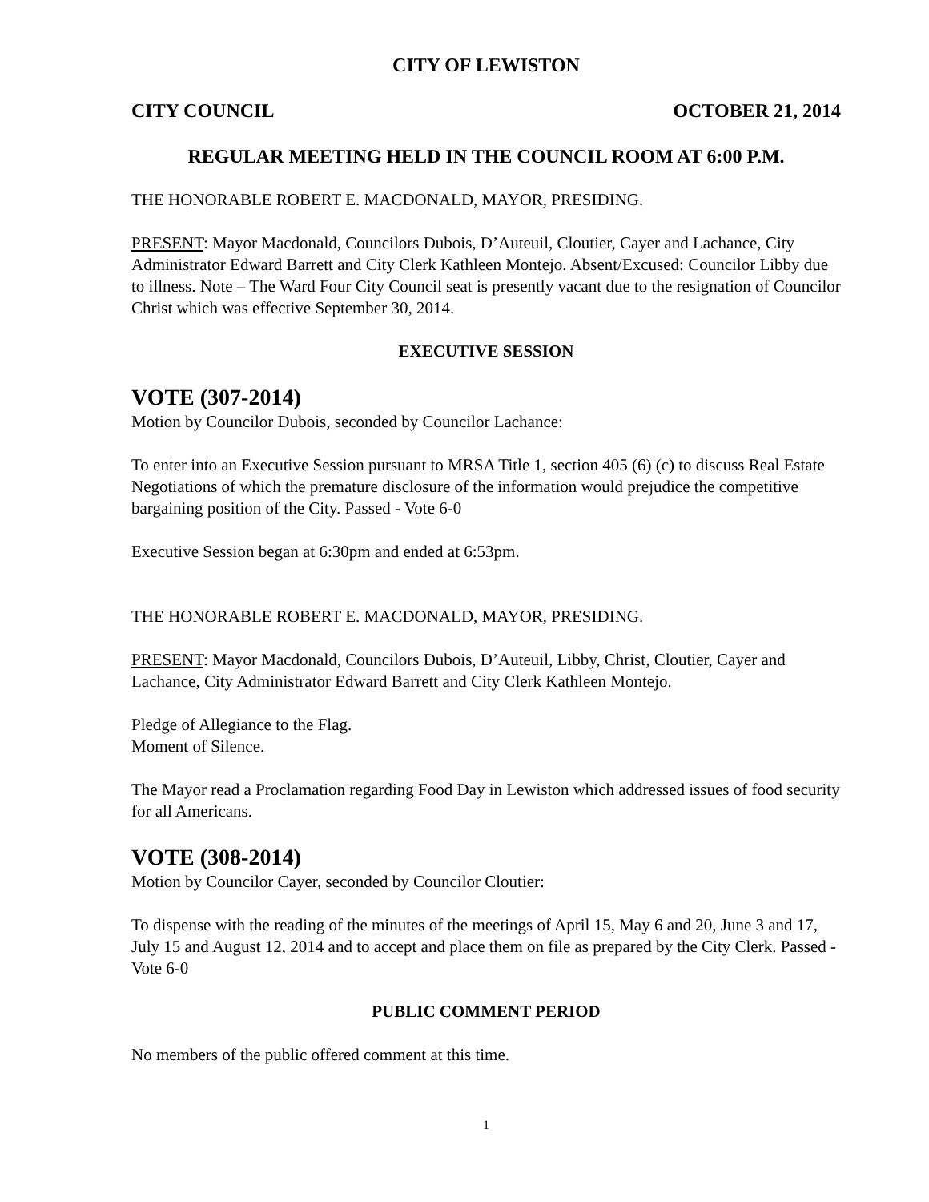CITY OF LEWISTON
CITY COUNCIL OCTOBER 21, 2014
REGULAR MEETING HELD IN THE COUNCIL ROOM AT 6:00 P.M.
THE HONORABLE ROBERT E. MACDONALD, MAYOR, PRESIDING.
PRESENT: Mayor Macdonald, Councilors Dubois, D’Auteuil, Cloutier, Cayer and Lachance, City Administrator Edward Barrett and City Clerk Kathleen Montejo. Absent/Excused: Councilor Libby due to illness. Note – The Ward Four City Council seat is presently vacant due to the resignation of Councilor Christ which was effective September 30, 2014.
EXECUTIVE SESSION
VOTE (307-2014)
Motion by Councilor Dubois, seconded by Councilor Lachance:
To enter into an Executive Session pursuant to MRSA Title 1, section 405 (6) (c) to discuss Real Estate Negotiations of which the premature disclosure of the information would prejudice the competitive bargaining position of the City. Passed - Vote 6-0
Executive Session began at 6:30pm and ended at 6:53pm.
THE HONORABLE ROBERT E. MACDONALD, MAYOR, PRESIDING.
PRESENT: Mayor Macdonald, Councilors Dubois, D’Auteuil, Libby, Christ, Cloutier, Cayer and Lachance, City Administrator Edward Barrett and City Clerk Kathleen Montejo.
Pledge of Allegiance to the Flag.
Moment of Silence.
The Mayor read a Proclamation regarding Food Day in Lewiston which addressed issues of food security for all Americans.
VOTE (308-2014)
Motion by Councilor Cayer, seconded by Councilor Cloutier:
To dispense with the reading of the minutes of the meetings of April 15, May 6 and 20, June 3 and 17, July 15 and August 12, 2014 and to accept and place them on file as prepared by the City Clerk. Passed - Vote 6-0
PUBLIC COMMENT PERIOD
No members of the public offered comment at this time.
1